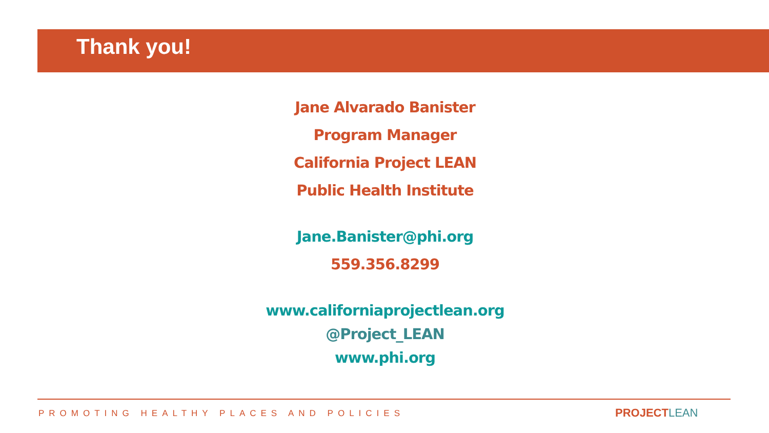Thank you!
Jane Alvarado Banister
Program Manager
California Project LEAN
Public Health Institute
Jane.Banister@phi.org
559.356.8299
www.californiaprojectlean.org
@Project_LEAN
www.phi.org
PROMOTING HEALTHY PLACES AND POLICIES
PROJECTLEAN